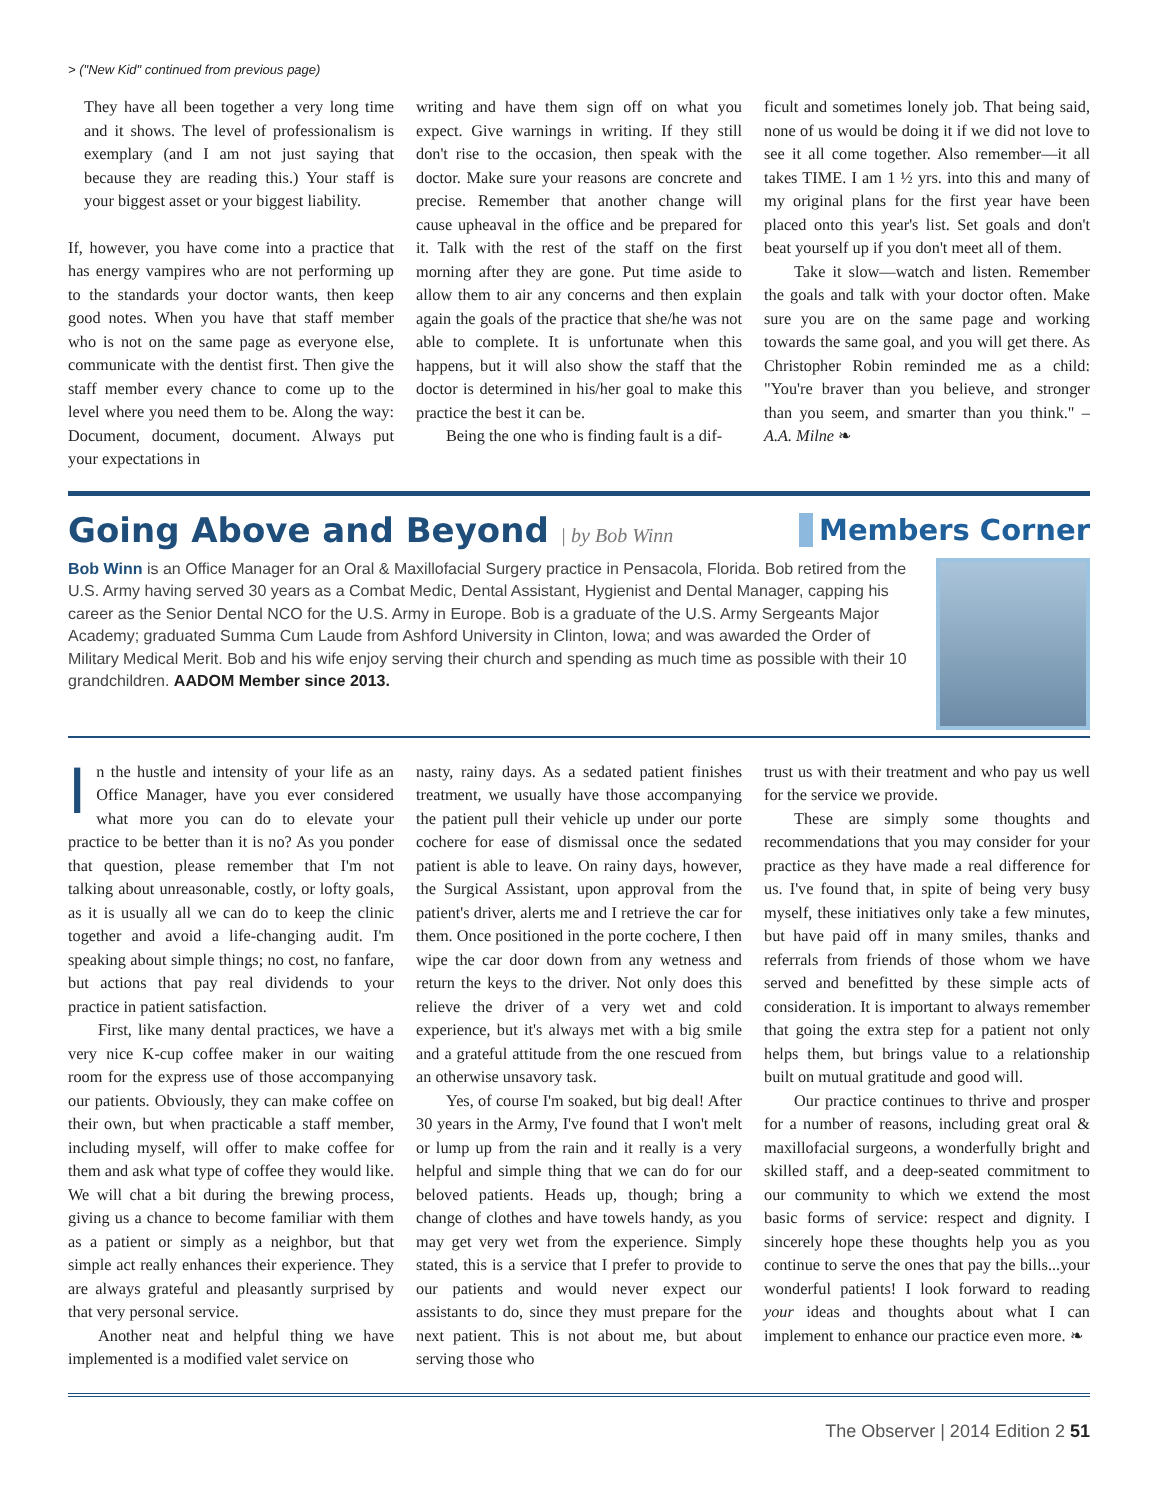> ("New Kid" continued from previous page)
They have all been together a very long time and it shows. The level of professionalism is exemplary (and I am not just saying that because they are reading this.) Your staff is your biggest asset or your biggest liability.
If, however, you have come into a practice that has energy vampires who are not performing up to the standards your doctor wants, then keep good notes. When you have that staff member who is not on the same page as everyone else, communicate with the dentist first. Then give the staff member every chance to come up to the level where you need them to be. Along the way: Document, document, document. Always put your expectations in
writing and have them sign off on what you expect. Give warnings in writing. If they still don't rise to the occasion, then speak with the doctor. Make sure your reasons are concrete and precise. Remember that another change will cause upheaval in the office and be prepared for it. Talk with the rest of the staff on the first morning after they are gone. Put time aside to allow them to air any concerns and then explain again the goals of the practice that she/he was not able to complete. It is unfortunate when this happens, but it will also show the staff that the doctor is determined in his/her goal to make this practice the best it can be.
Being the one who is finding fault is a dif-
ficult and sometimes lonely job. That being said, none of us would be doing it if we did not love to see it all come together. Also remember—it all takes TIME. I am 1 ½ yrs. into this and many of my original plans for the first year have been placed onto this year's list. Set goals and don't beat yourself up if you don't meet all of them.
Take it slow—watch and listen. Remember the goals and talk with your doctor often. Make sure you are on the same page and working towards the same goal, and you will get there. As Christopher Robin reminded me as a child: "You're braver than you believe, and stronger than you seem, and smarter than you think." –A.A. Milne ❧
Going Above and Beyond | by Bob Winn
Members Corner
Bob Winn is an Office Manager for an Oral & Maxillofacial Surgery practice in Pensacola, Florida. Bob retired from the U.S. Army having served 30 years as a Combat Medic, Dental Assistant, Hygienist and Dental Manager, capping his career as the Senior Dental NCO for the U.S. Army in Europe. Bob is a graduate of the U.S. Army Sergeants Major Academy; graduated Summa Cum Laude from Ashford University in Clinton, Iowa; and was awarded the Order of Military Medical Merit. Bob and his wife enjoy serving their church and spending as much time as possible with their 10 grandchildren. AADOM Member since 2013.
In the hustle and intensity of your life as an Office Manager, have you ever considered what more you can do to elevate your practice to be better than it is no? As you ponder that question, please remember that I'm not talking about unreasonable, costly, or lofty goals, as it is usually all we can do to keep the clinic together and avoid a life-changing audit. I'm speaking about simple things; no cost, no fanfare, but actions that pay real dividends to your practice in patient satisfaction.
First, like many dental practices, we have a very nice K-cup coffee maker in our waiting room for the express use of those accompanying our patients. Obviously, they can make coffee on their own, but when practicable a staff member, including myself, will offer to make coffee for them and ask what type of coffee they would like. We will chat a bit during the brewing process, giving us a chance to become familiar with them as a patient or simply as a neighbor, but that simple act really enhances their experience. They are always grateful and pleasantly surprised by that very personal service.
Another neat and helpful thing we have implemented is a modified valet service on
nasty, rainy days. As a sedated patient finishes treatment, we usually have those accompanying the patient pull their vehicle up under our porte cochere for ease of dismissal once the sedated patient is able to leave. On rainy days, however, the Surgical Assistant, upon approval from the patient's driver, alerts me and I retrieve the car for them. Once positioned in the porte cochere, I then wipe the car door down from any wetness and return the keys to the driver. Not only does this relieve the driver of a very wet and cold experience, but it's always met with a big smile and a grateful attitude from the one rescued from an otherwise unsavory task.
Yes, of course I'm soaked, but big deal! After 30 years in the Army, I've found that I won't melt or lump up from the rain and it really is a very helpful and simple thing that we can do for our beloved patients. Heads up, though; bring a change of clothes and have towels handy, as you may get very wet from the experience. Simply stated, this is a service that I prefer to provide to our patients and would never expect our assistants to do, since they must prepare for the next patient. This is not about me, but about serving those who
trust us with their treatment and who pay us well for the service we provide.
These are simply some thoughts and recommendations that you may consider for your practice as they have made a real difference for us. I've found that, in spite of being very busy myself, these initiatives only take a few minutes, but have paid off in many smiles, thanks and referrals from friends of those whom we have served and benefitted by these simple acts of consideration. It is important to always remember that going the extra step for a patient not only helps them, but brings value to a relationship built on mutual gratitude and good will.
Our practice continues to thrive and prosper for a number of reasons, including great oral & maxillofacial surgeons, a wonderfully bright and skilled staff, and a deep-seated commitment to our community to which we extend the most basic forms of service: respect and dignity. I sincerely hope these thoughts help you as you continue to serve the ones that pay the bills...your wonderful patients! I look forward to reading your ideas and thoughts about what I can implement to enhance our practice even more. ❧
The Observer | 2014 Edition 2 51